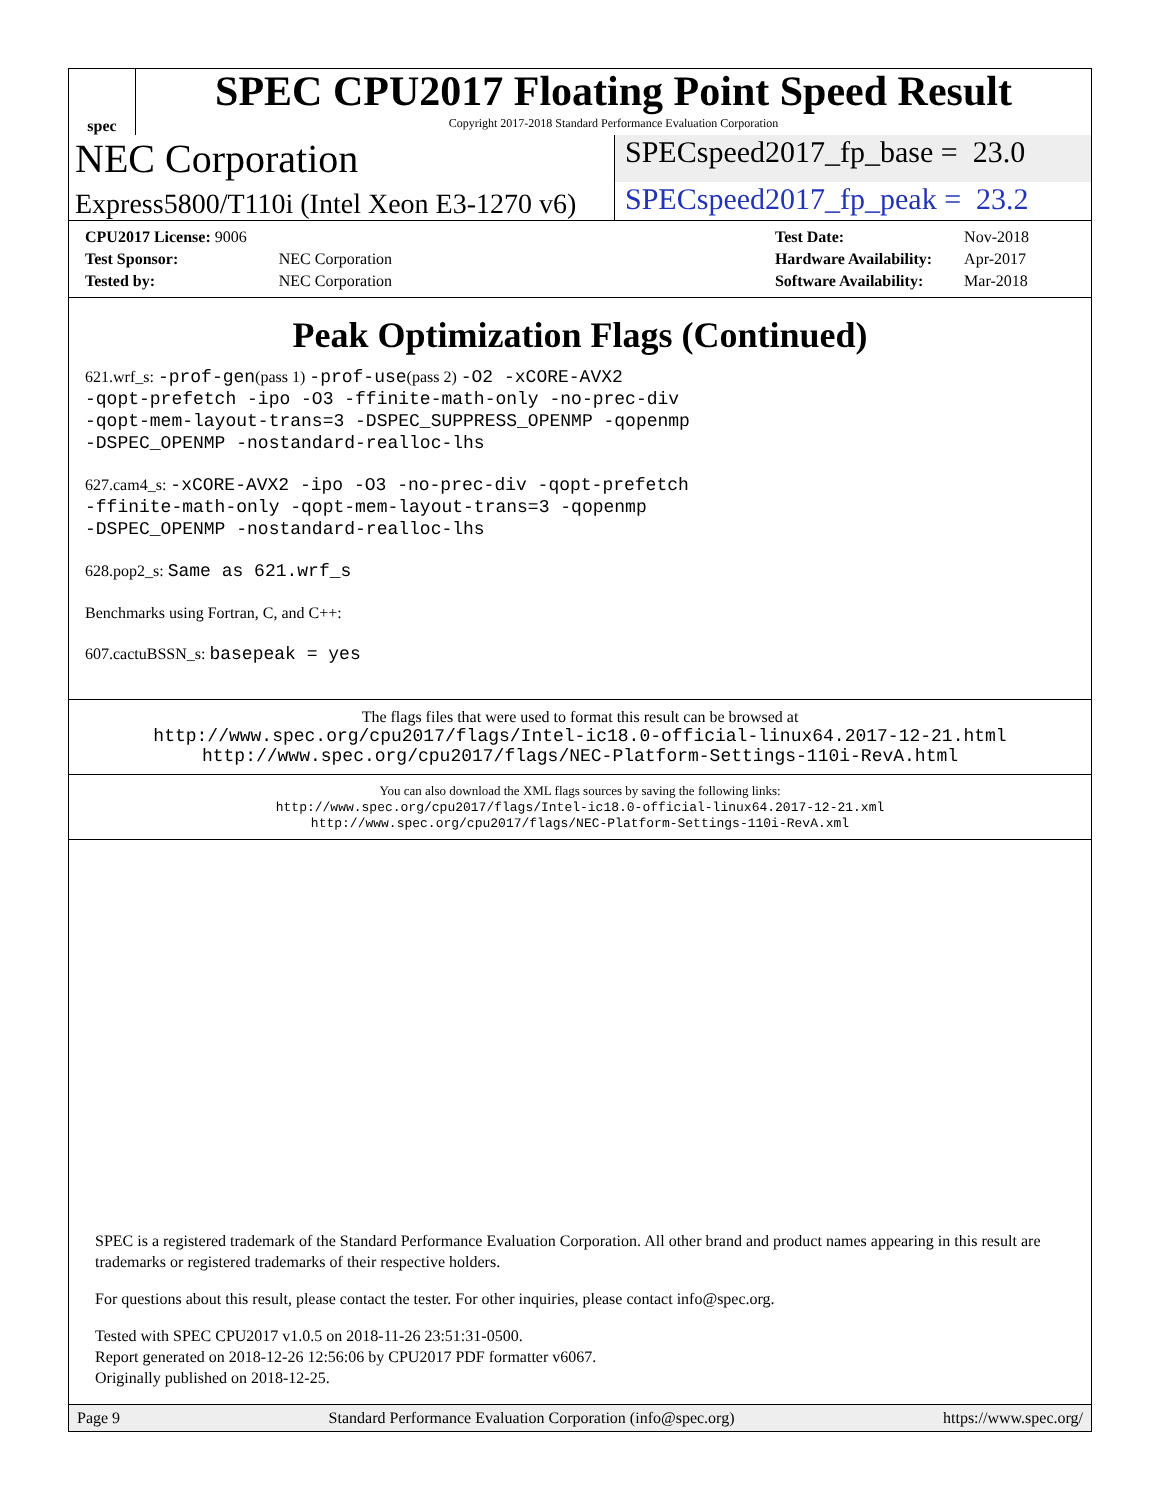spec
SPEC CPU2017 Floating Point Speed Result
Copyright 2017-2018 Standard Performance Evaluation Corporation
NEC Corporation
SPECspeed2017_fp_base = 23.0
Express5800/T110i (Intel Xeon E3-1270 v6)
SPECspeed2017_fp_peak = 23.2
| CPU2017 License: 9006 | |
| Test Sponsor: | NEC Corporation |
| Tested by: | NEC Corporation |
| Test Date: | Nov-2018 |
| Hardware Availability: | Apr-2017 |
| Software Availability: | Mar-2018 |
Peak Optimization Flags (Continued)
621.wrf_s: -prof-gen(pass 1) -prof-use(pass 2) -O2 -xCORE-AVX2
-qopt-prefetch -ipo -O3 -ffinite-math-only -no-prec-div
-qopt-mem-layout-trans=3 -DSPEC_SUPPRESS_OPENMP -qopenmp
-DSPEC_OPENMP -nostandard-realloc-lhs
627.cam4_s: -xCORE-AVX2 -ipo -O3 -no-prec-div -qopt-prefetch
-ffinite-math-only -qopt-mem-layout-trans=3 -qopenmp
-DSPEC_OPENMP -nostandard-realloc-lhs
628.pop2_s: Same as 621.wrf_s
Benchmarks using Fortran, C, and C++:
607.cactuBSSN_s: basepeak = yes
The flags files that were used to format this result can be browsed at
http://www.spec.org/cpu2017/flags/Intel-ic18.0-official-linux64.2017-12-21.html
http://www.spec.org/cpu2017/flags/NEC-Platform-Settings-110i-RevA.html
You can also download the XML flags sources by saving the following links:
http://www.spec.org/cpu2017/flags/Intel-ic18.0-official-linux64.2017-12-21.xml
http://www.spec.org/cpu2017/flags/NEC-Platform-Settings-110i-RevA.xml
SPEC is a registered trademark of the Standard Performance Evaluation Corporation. All other brand and product names appearing in this result are trademarks or registered trademarks of their respective holders.
For questions about this result, please contact the tester. For other inquiries, please contact info@spec.org.
Tested with SPEC CPU2017 v1.0.5 on 2018-11-26 23:51:31-0500.
Report generated on 2018-12-26 12:56:06 by CPU2017 PDF formatter v6067.
Originally published on 2018-12-25.
Page 9 Standard Performance Evaluation Corporation (info@spec.org) https://www.spec.org/